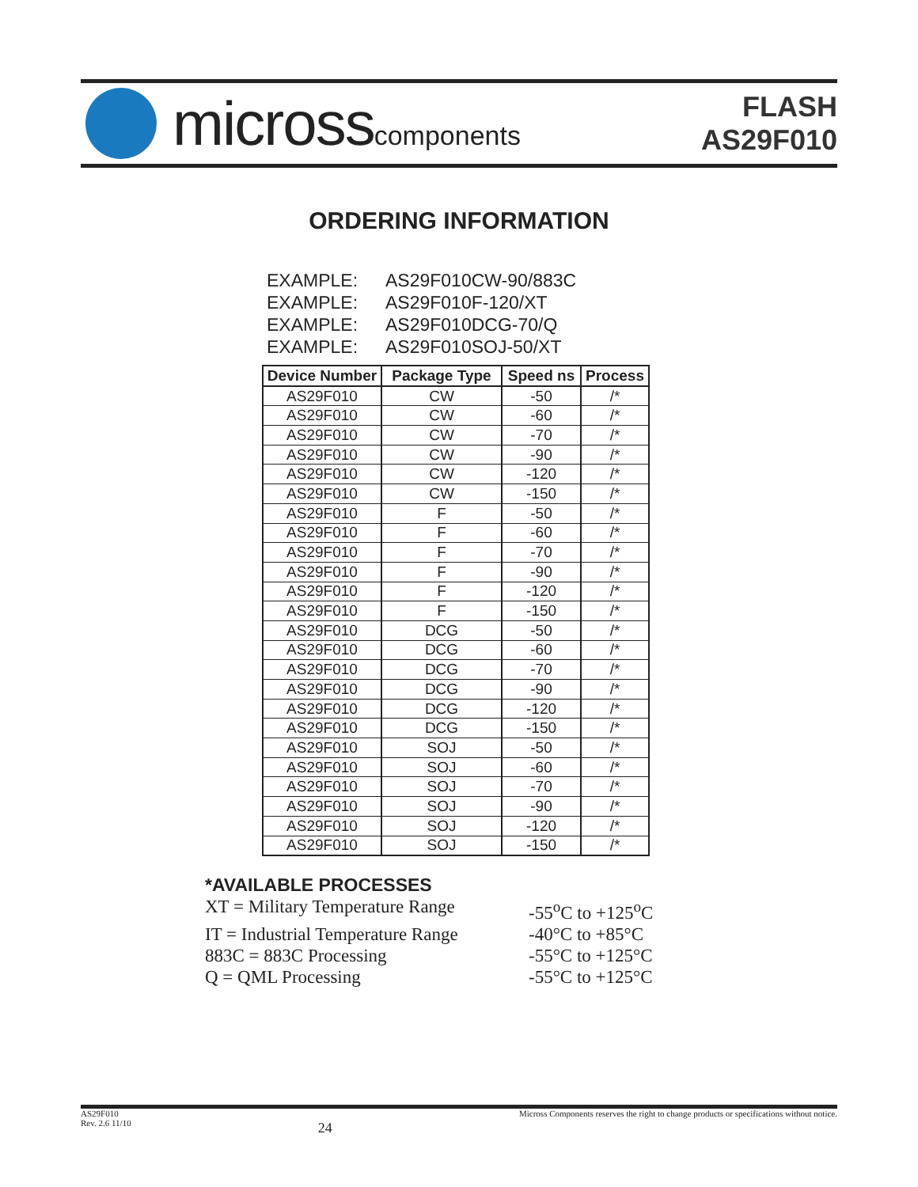microsscomponents
FLASH
AS29F010
ORDERING INFORMATION
EXAMPLE: AS29F010CW-90/883C
EXAMPLE: AS29F010F-120/XT
EXAMPLE: AS29F010DCG-70/Q
EXAMPLE: AS29F010SOJ-50/XT
| Device Number | Package Type | Speed ns | Process |
| --- | --- | --- | --- |
| AS29F010 | CW | -50 | /* |
| AS29F010 | CW | -60 | /* |
| AS29F010 | CW | -70 | /* |
| AS29F010 | CW | -90 | /* |
| AS29F010 | CW | -120 | /* |
| AS29F010 | CW | -150 | /* |
| AS29F010 | F | -50 | /* |
| AS29F010 | F | -60 | /* |
| AS29F010 | F | -70 | /* |
| AS29F010 | F | -90 | /* |
| AS29F010 | F | -120 | /* |
| AS29F010 | F | -150 | /* |
| AS29F010 | DCG | -50 | /* |
| AS29F010 | DCG | -60 | /* |
| AS29F010 | DCG | -70 | /* |
| AS29F010 | DCG | -90 | /* |
| AS29F010 | DCG | -120 | /* |
| AS29F010 | DCG | -150 | /* |
| AS29F010 | SOJ | -50 | /* |
| AS29F010 | SOJ | -60 | /* |
| AS29F010 | SOJ | -70 | /* |
| AS29F010 | SOJ | -90 | /* |
| AS29F010 | SOJ | -120 | /* |
| AS29F010 | SOJ | -150 | /* |
*AVAILABLE PROCESSES
XT = Military Temperature Range
-55<sup>o</sup>C to +125<sup>o</sup>C
IT = Industrial Temperature Range
-40°C to +85°C
883C = 883C Processing -55°C to +125°C
Q = QML Processing -55°C to +125°C
AS29F010
Rev. 2.6 11/10
24
Micross Components reserves the right to change products or specifications without notice.